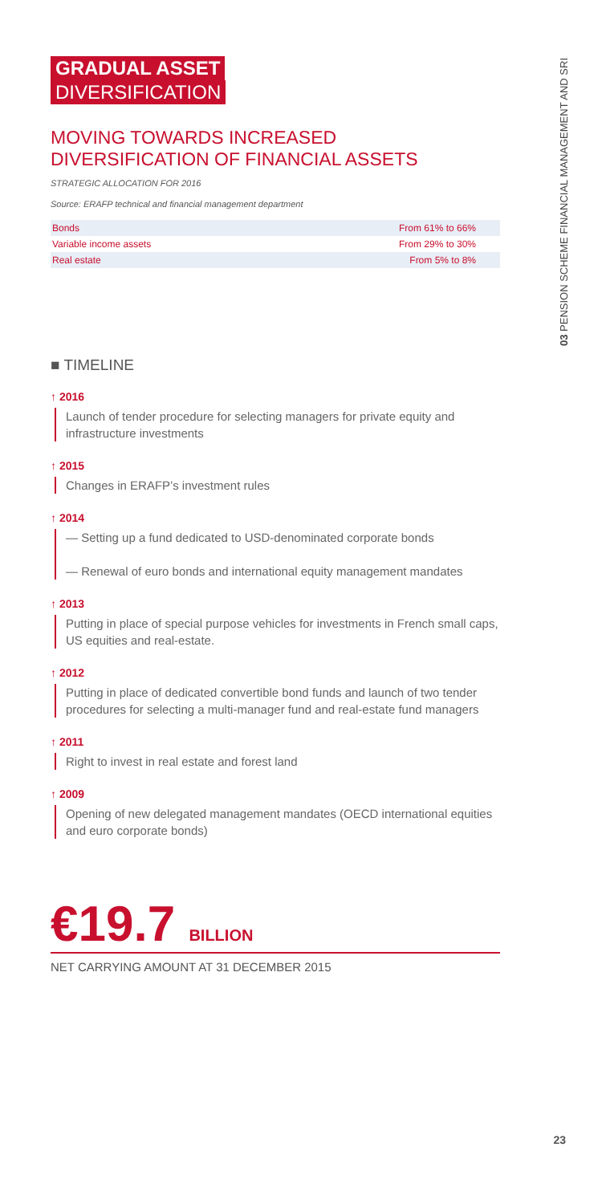03 PENSION SCHEME FINANCIAL MANAGEMENT AND SRI
GRADUAL ASSET
DIVERSIFICATION
MOVING TOWARDS INCREASED DIVERSIFICATION OF FINANCIAL ASSETS
STRATEGIC ALLOCATION FOR 2016
Source: ERAFP technical and financial management department
| Bonds | From 61% to 66% |
| Variable income assets | From 29% to 30% |
| Real estate | From 5% to 8% |
■ TIMELINE
↑ 2016
Launch of tender procedure for selecting managers for private equity and infrastructure investments
↑ 2015
Changes in ERAFP’s investment rules
↑ 2014
— Setting up a fund dedicated to USD-denominated corporate bonds
— Renewal of euro bonds and international equity management mandates
↑ 2013
Putting in place of special purpose vehicles for investments in French small caps, US equities and real-estate.
↑ 2012
Putting in place of dedicated convertible bond funds and launch of two tender procedures for selecting a multi-manager fund and real-estate fund managers
↑ 2011
Right to invest in real estate and forest land
↑ 2009
Opening of new delegated management mandates (OECD international equities and euro corporate bonds)
€19.7 BILLION
NET CARRYING AMOUNT AT 31 DECEMBER 2015
23